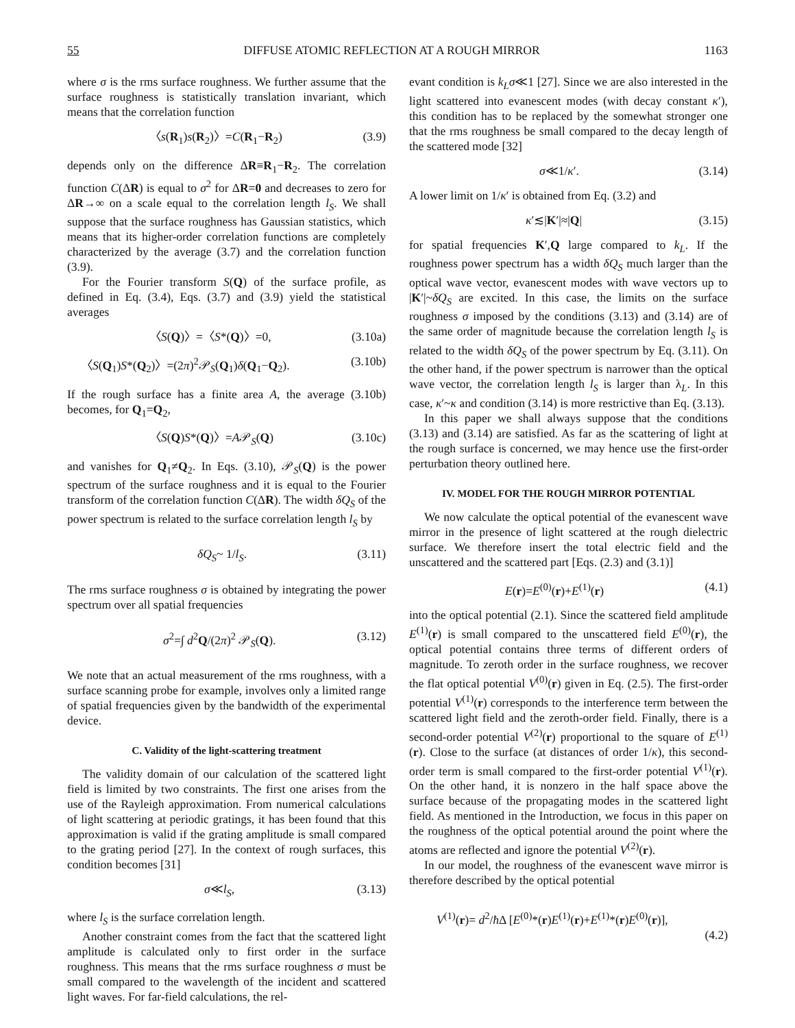55 DIFFUSE ATOMIC REFLECTION AT A ROUGH MIRROR 1163
where σ is the rms surface roughness. We further assume that the surface roughness is statistically translation invariant, which means that the correlation function
〈s(R<sub>1</sub>)s(R<sub>2</sub>)〉=C(R<sub>1</sub>−R<sub>2</sub>) (3.9)
depends only on the difference ΔR≡R<sub>1</sub>−R<sub>2</sub>. The correlation function C(ΔR) is equal to σ<sup>2</sup> for ΔR=0 and decreases to zero for ΔR→∞ on a scale equal to the correlation length l<sub>S</sub>. We shall suppose that the surface roughness has Gaussian statistics, which means that its higher-order correlation functions are completely characterized by the average (3.7) and the correlation function (3.9).
For the Fourier transform S(Q) of the surface profile, as defined in Eq. (3.4), Eqs. (3.7) and (3.9) yield the statistical averages
〈S(Q)〉=〈S*(Q)〉=0, (3.10a)
〈S(Q<sub>1</sub>)S*(Q<sub>2</sub>)〉=(2π)<sup>2</sup>𝒫<sub>S</sub>(Q<sub>1</sub>)δ(Q<sub>1</sub>−Q<sub>2</sub>). (3.10b)
If the rough surface has a finite area A, the average (3.10b) becomes, for Q<sub>1</sub>=Q<sub>2</sub>,
〈S(Q)S*(Q)〉=A𝒫<sub>S</sub>(Q) (3.10c)
and vanishes for Q<sub>1</sub>≠Q<sub>2</sub>. In Eqs. (3.10), 𝒫<sub>S</sub>(Q) is the power spectrum of the surface roughness and it is equal to the Fourier transform of the correlation function C(ΔR). The width δQ<sub>S</sub> of the power spectrum is related to the surface correlation length l<sub>S</sub> by
δQ<sub>S</sub>~ 1/l<sub>S</sub>. (3.11)
The rms surface roughness σ is obtained by integrating the power spectrum over all spatial frequencies
σ<sup>2</sup>=∫ d<sup>2</sup>Q/(2π)<sup>2</sup> 𝒫<sub>S</sub>(Q). (3.12)
We note that an actual measurement of the rms roughness, with a surface scanning probe for example, involves only a limited range of spatial frequencies given by the bandwidth of the experimental device.
C. Validity of the light-scattering treatment
The validity domain of our calculation of the scattered light field is limited by two constraints. The first one arises from the use of the Rayleigh approximation. From numerical calculations of light scattering at periodic gratings, it has been found that this approximation is valid if the grating amplitude is small compared to the grating period [27]. In the context of rough surfaces, this condition becomes [31]
σ≪l<sub>S</sub>, (3.13)
where l<sub>S</sub> is the surface correlation length.
Another constraint comes from the fact that the scattered light amplitude is calculated only to first order in the surface roughness. This means that the rms surface roughness σ must be small compared to the wavelength of the incident and scattered light waves. For far-field calculations, the rel-
evant condition is k<sub>L</sub>σ≪1 [27]. Since we are also interested in the light scattered into evanescent modes (with decay constant κ′), this condition has to be replaced by the somewhat stronger one that the rms roughness be small compared to the decay length of the scattered mode [32]
σ≪1/κ′. (3.14)
A lower limit on 1/κ′ is obtained from Eq. (3.2) and
κ′≲|K′|≈|Q| (3.15)
for spatial frequencies K′,Q large compared to k<sub>L</sub>. If the roughness power spectrum has a width δQ<sub>S</sub> much larger than the optical wave vector, evanescent modes with wave vectors up to |K′|~δQ<sub>S</sub> are excited. In this case, the limits on the surface roughness σ imposed by the conditions (3.13) and (3.14) are of the same order of magnitude because the correlation length l<sub>S</sub> is related to the width δQ<sub>S</sub> of the power spectrum by Eq. (3.11). On the other hand, if the power spectrum is narrower than the optical wave vector, the correlation length l<sub>S</sub> is larger than λ<sub>L</sub>. In this case, κ′~κ and condition (3.14) is more restrictive than Eq. (3.13).
In this paper we shall always suppose that the conditions (3.13) and (3.14) are satisfied. As far as the scattering of light at the rough surface is concerned, we may hence use the first-order perturbation theory outlined here.
IV. MODEL FOR THE ROUGH MIRROR POTENTIAL
We now calculate the optical potential of the evanescent wave mirror in the presence of light scattered at the rough dielectric surface. We therefore insert the total electric field and the unscattered and the scattered part [Eqs. (2.3) and (3.1)]
E(r)=E<sup>(0)</sup>(r)+E<sup>(1)</sup>(r) (4.1)
into the optical potential (2.1). Since the scattered field amplitude E<sup>(1)</sup>(r) is small compared to the unscattered field E<sup>(0)</sup>(r), the optical potential contains three terms of different orders of magnitude. To zeroth order in the surface roughness, we recover the flat optical potential V<sup>(0)</sup>(r) given in Eq. (2.5). The first-order potential V<sup>(1)</sup>(r) corresponds to the interference term between the scattered light field and the zeroth-order field. Finally, there is a second-order potential V<sup>(2)</sup>(r) proportional to the square of E<sup>(1)</sup>(r). Close to the surface (at distances of order 1/κ), this second-order term is small compared to the first-order potential V<sup>(1)</sup>(r). On the other hand, it is nonzero in the half space above the surface because of the propagating modes in the scattered light field. As mentioned in the Introduction, we focus in this paper on the roughness of the optical potential around the point where the atoms are reflected and ignore the potential V<sup>(2)</sup>(r).
In our model, the roughness of the evanescent wave mirror is therefore described by the optical potential
V<sup>(1)</sup>(r)= d<sup>2</sup>/ħ Δ [E<sup>(0)</sup>*(r)E<sup>(1)</sup>(r)+E<sup>(1)</sup>*(r)E<sup>(0)</sup>(r)],
(4.2)